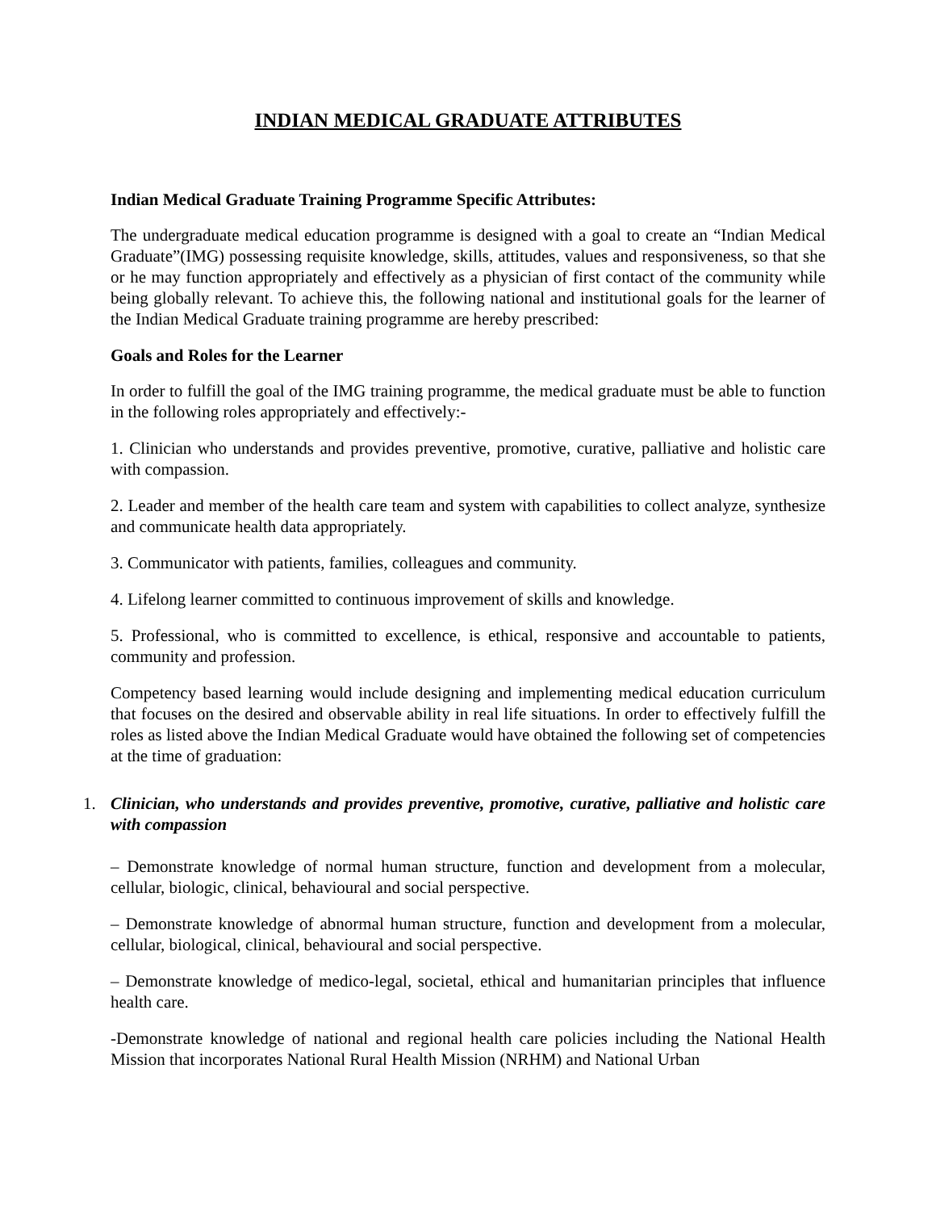INDIAN MEDICAL GRADUATE ATTRIBUTES
Indian Medical Graduate Training Programme Specific Attributes:
The undergraduate medical education programme is designed with a goal to create an “Indian Medical Graduate”(IMG) possessing requisite knowledge, skills, attitudes, values and responsiveness, so that she or he may function appropriately and effectively as a physician of first contact of the community while being globally relevant. To achieve this, the following national and institutional goals for the learner of the Indian Medical Graduate training programme are hereby prescribed:
Goals and Roles for the Learner
In order to fulfill the goal of the IMG training programme, the medical graduate must be able to function in the following roles appropriately and effectively:-
1. Clinician who understands and provides preventive, promotive, curative, palliative and holistic care with compassion.
2. Leader and member of the health care team and system with capabilities to collect analyze, synthesize and communicate health data appropriately.
3. Communicator with patients, families, colleagues and community.
4. Lifelong learner committed to continuous improvement of skills and knowledge.
5. Professional, who is committed to excellence, is ethical, responsive and accountable to patients, community and profession.
Competency based learning would include designing and implementing medical education curriculum that focuses on the desired and observable ability in real life situations. In order to effectively fulfill the roles as listed above the Indian Medical Graduate would have obtained the following set of competencies at the time of graduation:
1. Clinician, who understands and provides preventive, promotive, curative, palliative and holistic care with compassion
– Demonstrate knowledge of normal human structure, function and development from a molecular, cellular, biologic, clinical, behavioural and social perspective.
– Demonstrate knowledge of abnormal human structure, function and development from a molecular, cellular, biological, clinical, behavioural and social perspective.
– Demonstrate knowledge of medico-legal, societal, ethical and humanitarian principles that influence health care.
-Demonstrate knowledge of national and regional health care policies including the National Health Mission that incorporates National Rural Health Mission (NRHM) and National Urban